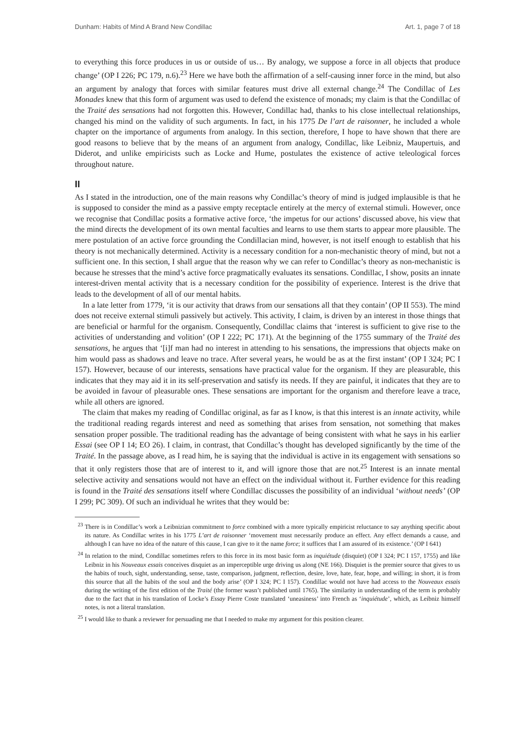Dunham: Habits of Mind A Brand New Condillac Art. 1, page 7 of 18
to everything this force produces in us or outside of us… By analogy, we suppose a force in all objects that produce change’ (OP I 226; PC 179, n.6).<sup>23</sup> Here we have both the affirmation of a self-causing inner force in the mind, but also an argument by analogy that forces with similar features must drive all external change.<sup>24</sup> The Condillac of Les Monades knew that this form of argument was used to defend the existence of monads; my claim is that the Condillac of the Traité des sensations had not forgotten this. However, Condillac had, thanks to his close intellectual relationships, changed his mind on the validity of such arguments. In fact, in his 1775 De l’art de raisonner, he included a whole chapter on the importance of arguments from analogy. In this section, therefore, I hope to have shown that there are good reasons to believe that by the means of an argument from analogy, Condillac, like Leibniz, Maupertuis, and Diderot, and unlike empiricists such as Locke and Hume, postulates the existence of active teleological forces throughout nature.
II
As I stated in the introduction, one of the main reasons why Condillac’s theory of mind is judged implausible is that he is supposed to consider the mind as a passive empty receptacle entirely at the mercy of external stimuli. However, once we recognise that Condillac posits a formative active force, ‘the impetus for our actions’ discussed above, his view that the mind directs the development of its own mental faculties and learns to use them starts to appear more plausible. The mere postulation of an active force grounding the Condillacian mind, however, is not itself enough to establish that his theory is not mechanically determined. Activity is a necessary condition for a non-mechanistic theory of mind, but not a sufficient one. In this section, I shall argue that the reason why we can refer to Condillac’s theory as non-mechanistic is because he stresses that the mind’s active force pragmatically evaluates its sensations. Condillac, I show, posits an innate interest-driven mental activity that is a necessary condition for the possibility of experience. Interest is the drive that leads to the development of all of our mental habits.
In a late letter from 1779, ‘it is our activity that draws from our sensations all that they contain’ (OP II 553). The mind does not receive external stimuli passively but actively. This activity, I claim, is driven by an interest in those things that are beneficial or harmful for the organism. Consequently, Condillac claims that ‘interest is sufficient to give rise to the activities of understanding and volition’ (OP I 222; PC 171). At the beginning of the 1755 summary of the Traité des sensations, he argues that ‘[i]f man had no interest in attending to his sensations, the impressions that objects make on him would pass as shadows and leave no trace. After several years, he would be as at the first instant’ (OP I 324; PC I 157). However, because of our interests, sensations have practical value for the organism. If they are pleasurable, this indicates that they may aid it in its self-preservation and satisfy its needs. If they are painful, it indicates that they are to be avoided in favour of pleasurable ones. These sensations are important for the organism and therefore leave a trace, while all others are ignored.
The claim that makes my reading of Condillac original, as far as I know, is that this interest is an innate activity, while the traditional reading regards interest and need as something that arises from sensation, not something that makes sensation proper possible. The traditional reading has the advantage of being consistent with what he says in his earlier Essai (see OP I 14; EO 26). I claim, in contrast, that Condillac’s thought has developed significantly by the time of the Traité. In the passage above, as I read him, he is saying that the individual is active in its engagement with sensations so that it only registers those that are of interest to it, and will ignore those that are not.<sup>25</sup> Interest is an innate mental selective activity and sensations would not have an effect on the individual without it. Further evidence for this reading is found in the Traité des sensations itself where Condillac discusses the possibility of an individual ‘without needs’ (OP I 299; PC 309). Of such an individual he writes that they would be:
<sup>23</sup> There is in Condillac’s work a Leibnizian commitment to force combined with a more typically empiricist reluctance to say anything specific about its nature. As Condillac writes in his 1775 L’art de raisonner ‘movement must necessarily produce an effect. Any effect demands a cause, and although I can have no idea of the nature of this cause, I can give to it the name force; it suffices that I am assured of its existence.’ (OP I 641)
<sup>24</sup> In relation to the mind, Condillac sometimes refers to this force in its most basic form as inquiétude (disquiet) (OP I 324; PC I 157, 1755) and like Leibniz in his Nouveaux essais conceives disquiet as an imperceptible urge driving us along (NE 166). Disquiet is the premier source that gives to us the habits of touch, sight, understanding, sense, taste, comparison, judgment, reflection, desire, love, hate, fear, hope, and willing; in short, it is from this source that all the habits of the soul and the body arise’ (OP I 324; PC I 157). Condillac would not have had access to the Nouveaux essais during the writing of the first edition of the Traité (the former wasn’t published until 1765). The similarity in understanding of the term is probably due to the fact that in his translation of Locke’s Essay Pierre Coste translated ‘uneasiness’ into French as ‘inquiétude’, which, as Leibniz himself notes, is not a literal translation.
<sup>25</sup> I would like to thank a reviewer for persuading me that I needed to make my argument for this position clearer.